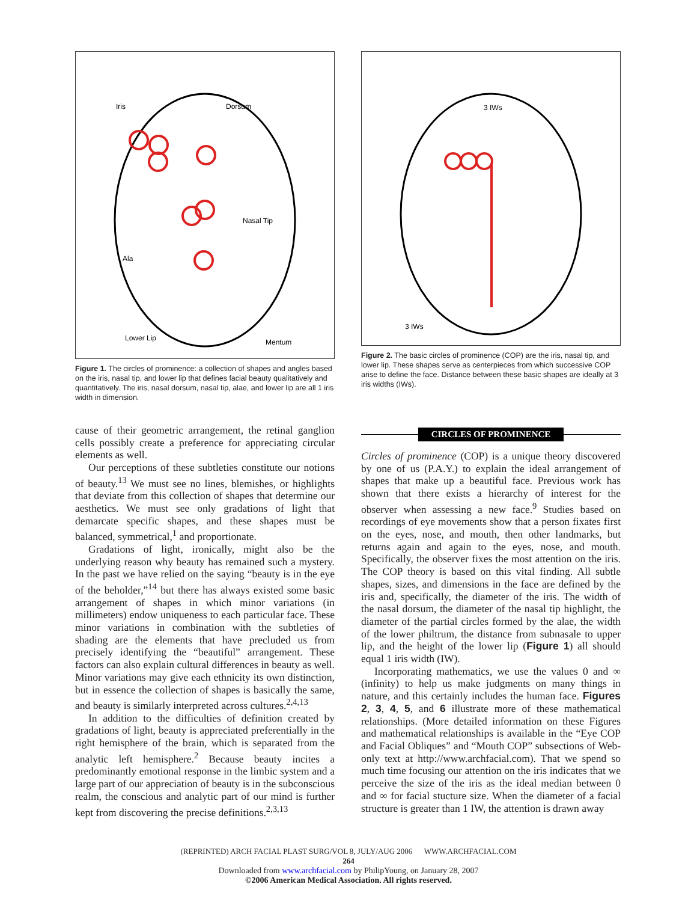Iris
Dorsum
Nasal Tip
Ala
Lower Lip
Mentum
Figure 1. The circles of prominence: a collection of shapes and angles based on the iris, nasal tip, and lower lip that defines facial beauty qualitatively and quantitatively. The iris, nasal dorsum, nasal tip, alae, and lower lip are all 1 iris width in dimension.
3 IWs
3 IWs
Figure 2. The basic circles of prominence (COP) are the iris, nasal tip, and lower lip. These shapes serve as centerpieces from which successive COP arise to define the face. Distance between these basic shapes are ideally at 3 iris widths (IWs).
cause of their geometric arrangement, the retinal ganglion cells possibly create a preference for appreciating circular elements as well.
Our perceptions of these subtleties constitute our notions of beauty.<sup>13</sup> We must see no lines, blemishes, or highlights that deviate from this collection of shapes that determine our aesthetics. We must see only gradations of light that demarcate specific shapes, and these shapes must be balanced, symmetrical,<sup>1</sup> and proportionate.
Gradations of light, ironically, might also be the underlying reason why beauty has remained such a mystery. In the past we have relied on the saying “beauty is in the eye of the beholder,”<sup>14</sup> but there has always existed some basic arrangement of shapes in which minor variations (in millimeters) endow uniqueness to each particular face. These minor variations in combination with the subtleties of shading are the elements that have precluded us from precisely identifying the “beautiful” arrangement. These factors can also explain cultural differences in beauty as well. Minor variations may give each ethnicity its own distinction, but in essence the collection of shapes is basically the same, and beauty is similarly interpreted across cultures.<sup>2,4,13</sup>
In addition to the difficulties of definition created by gradations of light, beauty is appreciated preferentially in the right hemisphere of the brain, which is separated from the analytic left hemisphere.<sup>2</sup> Because beauty incites a predominantly emotional response in the limbic system and a large part of our appreciation of beauty is in the subconscious realm, the conscious and analytic part of our mind is further kept from discovering the precise definitions.<sup>2,3,13</sup>
CIRCLES OF PROMINENCE
Circles of prominence (COP) is a unique theory discovered by one of us (P.A.Y.) to explain the ideal arrangement of shapes that make up a beautiful face. Previous work has shown that there exists a hierarchy of interest for the observer when assessing a new face.<sup>9</sup> Studies based on recordings of eye movements show that a person fixates first on the eyes, nose, and mouth, then other landmarks, but returns again and again to the eyes, nose, and mouth. Specifically, the observer fixes the most attention on the iris. The COP theory is based on this vital finding. All subtle shapes, sizes, and dimensions in the face are defined by the iris and, specifically, the diameter of the iris. The width of the nasal dorsum, the diameter of the nasal tip highlight, the diameter of the partial circles formed by the alae, the width of the lower philtrum, the distance from subnasale to upper lip, and the height of the lower lip (Figure 1) all should equal 1 iris width (IW).
Incorporating mathematics, we use the values 0 and ∞ (infinity) to help us make judgments on many things in nature, and this certainly includes the human face. Figures 2, 3, 4, 5, and 6 illustrate more of these mathematical relationships. (More detailed information on these Figures and mathematical relationships is available in the “Eye COP and Facial Obliques” and “Mouth COP” subsections of Web-only text at http://www.archfacial.com). That we spend so much time focusing our attention on the iris indicates that we perceive the size of the iris as the ideal median between 0 and ∞ for facial stucture size. When the diameter of a facial structure is greater than 1 IW, the attention is drawn away
(REPRINTED) ARCH FACIAL PLAST SURG/VOL 8, JULY/AUG 2006 WWW.ARCHFACIAL.COM
264
Downloaded from www.archfacial.com by PhilipYoung, on January 28, 2007
©2006 American Medical Association. All rights reserved.